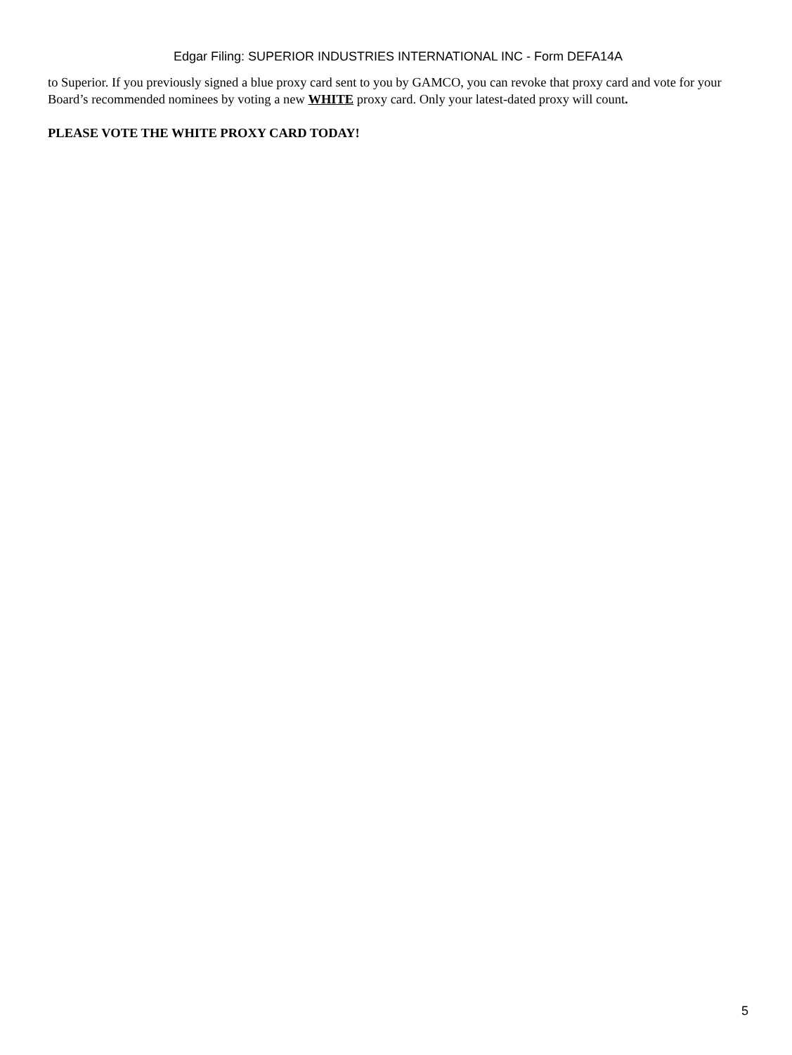Edgar Filing: SUPERIOR INDUSTRIES INTERNATIONAL INC - Form DEFA14A
to Superior. If you previously signed a blue proxy card sent to you by GAMCO, you can revoke that proxy card and vote for your Board’s recommended nominees by voting a new WHITE proxy card. Only your latest-dated proxy will count.
PLEASE VOTE THE WHITE PROXY CARD TODAY!
5